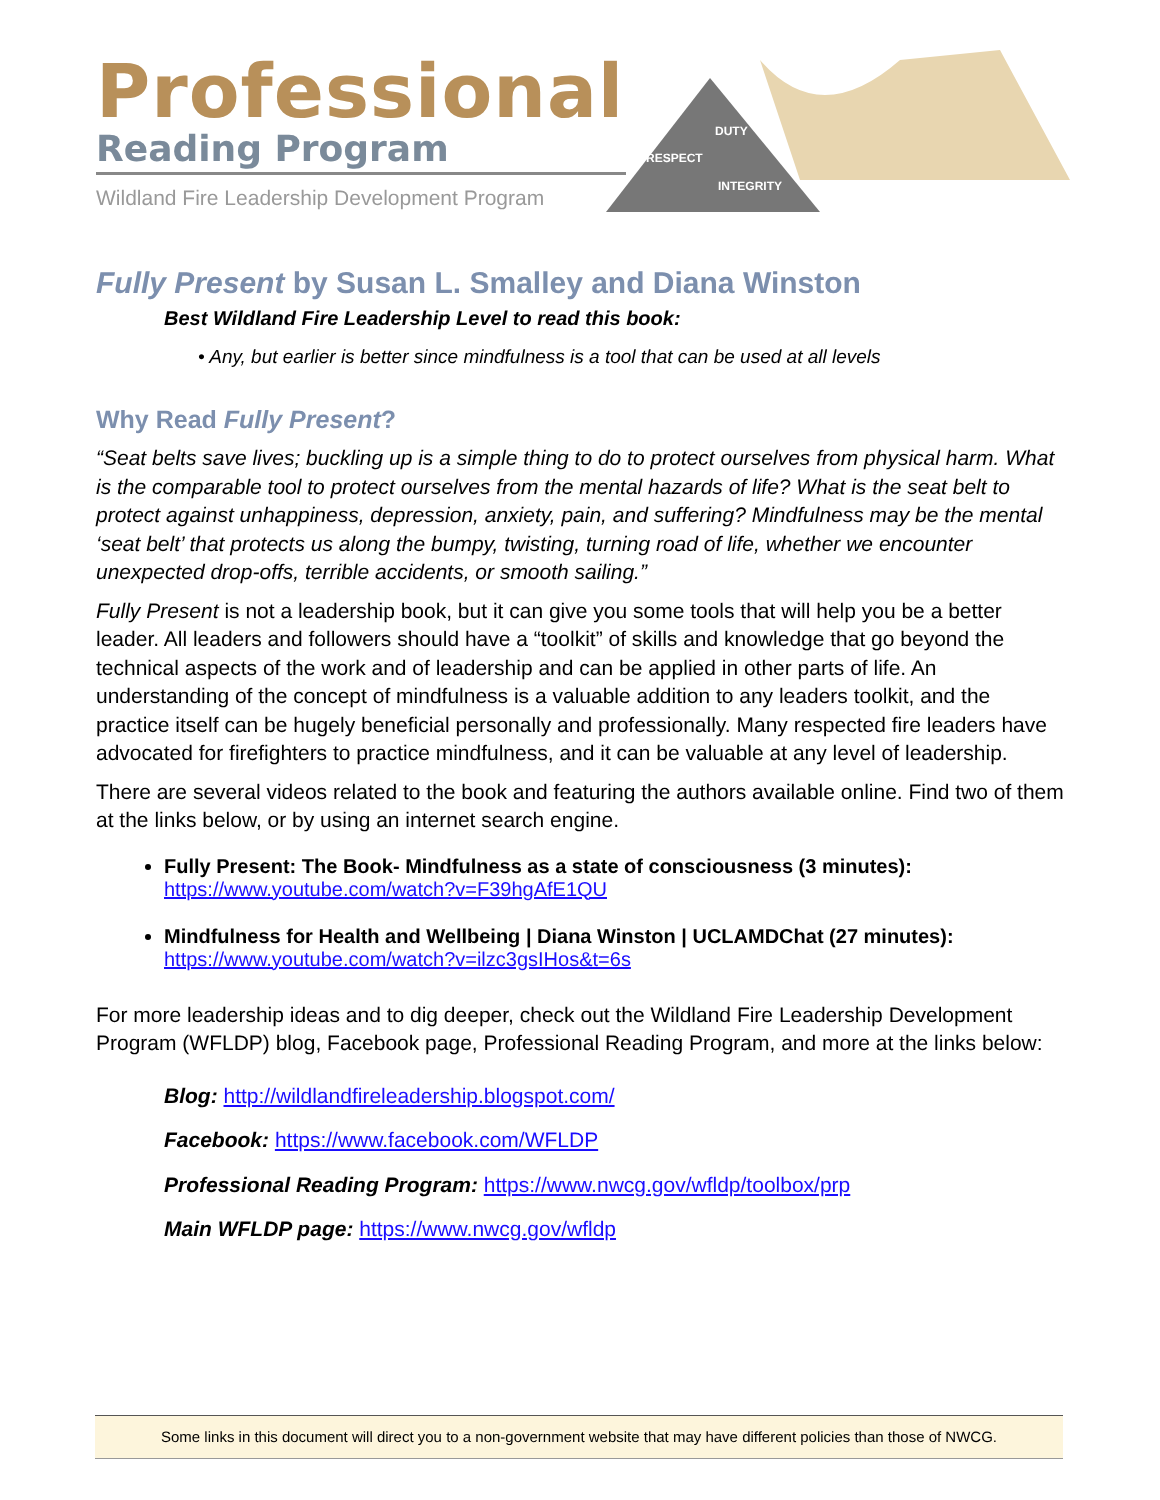Professional
Reading Program
Wildland Fire Leadership Development Program
DUTY
RESPECT
INTEGRITY
Fully Present by Susan L. Smalley and Diana Winston
Best Wildland Fire Leadership Level to read this book:
• Any, but earlier is better since mindfulness is a tool that can be used at all levels
Why Read Fully Present?
“Seat belts save lives; buckling up is a simple thing to do to protect ourselves from physical harm. What is the comparable tool to protect ourselves from the mental hazards of life? What is the seat belt to protect against unhappiness, depression, anxiety, pain, and suffering? Mindfulness may be the mental ‘seat belt’ that protects us along the bumpy, twisting, turning road of life, whether we encounter unexpected drop-offs, terrible accidents, or smooth sailing.”
Fully Present is not a leadership book, but it can give you some tools that will help you be a better leader. All leaders and followers should have a “toolkit” of skills and knowledge that go beyond the technical aspects of the work and of leadership and can be applied in other parts of life. An understanding of the concept of mindfulness is a valuable addition to any leaders toolkit, and the practice itself can be hugely beneficial personally and professionally. Many respected fire leaders have advocated for firefighters to practice mindfulness, and it can be valuable at any level of leadership.
There are several videos related to the book and featuring the authors available online. Find two of them at the links below, or by using an internet search engine.
Fully Present: The Book- Mindfulness as a state of consciousness (3 minutes):
https://www.youtube.com/watch?v=F39hgAfE1QU
Mindfulness for Health and Wellbeing | Diana Winston | UCLAMDChat (27 minutes):
https://www.youtube.com/watch?v=ilzc3gsIHos&t=6s
For more leadership ideas and to dig deeper, check out the Wildland Fire Leadership Development Program (WFLDP) blog, Facebook page, Professional Reading Program, and more at the links below:
Blog: http://wildlandfireleadership.blogspot.com/
Facebook: https://www.facebook.com/WFLDP
Professional Reading Program: https://www.nwcg.gov/wfldp/toolbox/prp
Main WFLDP page: https://www.nwcg.gov/wfldp
Some links in this document will direct you to a non-government website that may have different policies than those of NWCG.